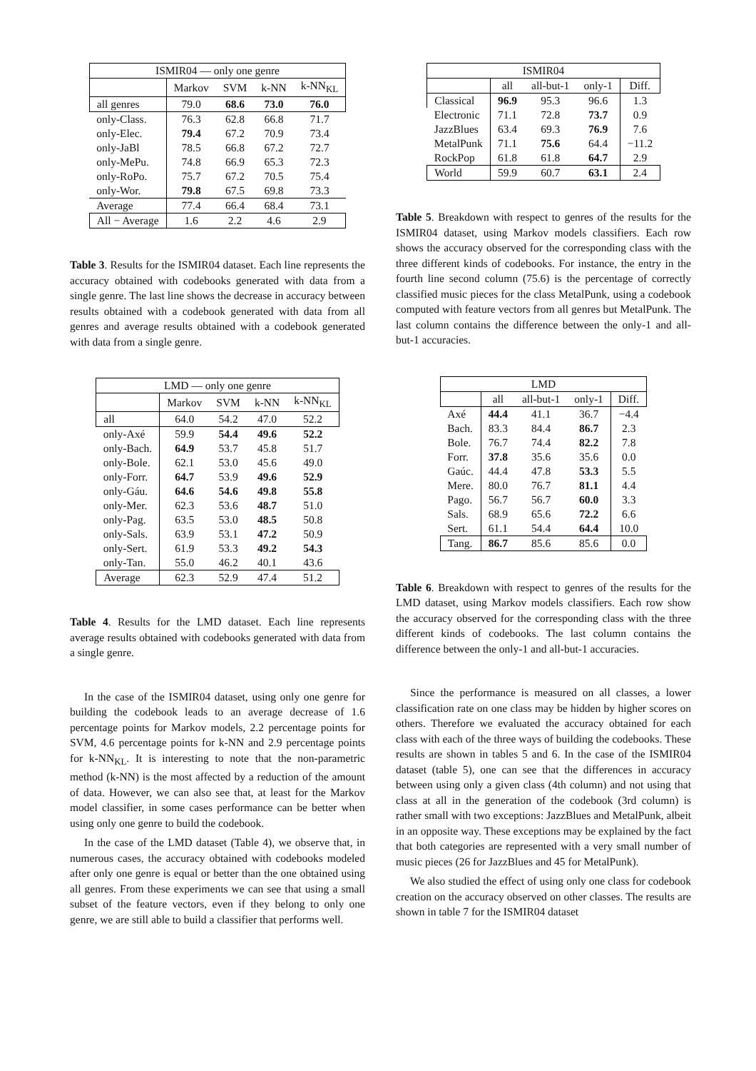| ISMIR04 — only one genre | | | | |
| --- | --- | --- | --- | --- |
| | Markov | SVM | k-NN | k-NN<sub>KL</sub> |
| all genres | 79.0 | 68.6 | 73.0 | 76.0 |
| only-Class. | 76.3 | 62.8 | 66.8 | 71.7 |
| only-Elec. | 79.4 | 67.2 | 70.9 | 73.4 |
| only-JaBl | 78.5 | 66.8 | 67.2 | 72.7 |
| only-MePu. | 74.8 | 66.9 | 65.3 | 72.3 |
| only-RoPo. | 75.7 | 67.2 | 70.5 | 75.4 |
| only-Wor. | 79.8 | 67.5 | 69.8 | 73.3 |
| Average | 77.4 | 66.4 | 68.4 | 73.1 |
| All − Average | 1.6 | 2.2 | 4.6 | 2.9 |
Table 3. Results for the ISMIR04 dataset. Each line represents the accuracy obtained with codebooks generated with data from a single genre. The last line shows the decrease in accuracy between results obtained with a codebook generated with data from all genres and average results obtained with a codebook generated with data from a single genre.
| LMD — only one genre | | | | |
| --- | --- | --- | --- | --- |
| | Markov | SVM | k-NN | k-NN<sub>KL</sub> |
| all | 64.0 | 54.2 | 47.0 | 52.2 |
| only-Axé | 59.9 | 54.4 | 49.6 | 52.2 |
| only-Bach. | 64.9 | 53.7 | 45.8 | 51.7 |
| only-Bole. | 62.1 | 53.0 | 45.6 | 49.0 |
| only-Forr. | 64.7 | 53.9 | 49.6 | 52.9 |
| only-Gáu. | 64.6 | 54.6 | 49.8 | 55.8 |
| only-Mer. | 62.3 | 53.6 | 48.7 | 51.0 |
| only-Pag. | 63.5 | 53.0 | 48.5 | 50.8 |
| only-Sals. | 63.9 | 53.1 | 47.2 | 50.9 |
| only-Sert. | 61.9 | 53.3 | 49.2 | 54.3 |
| only-Tan. | 55.0 | 46.2 | 40.1 | 43.6 |
| Average | 62.3 | 52.9 | 47.4 | 51.2 |
Table 4. Results for the LMD dataset. Each line represents average results obtained with codebooks generated with data from a single genre.
In the case of the ISMIR04 dataset, using only one genre for building the codebook leads to an average decrease of 1.6 percentage points for Markov models, 2.2 percentage points for SVM, 4.6 percentage points for k-NN and 2.9 percentage points for k-NN<sub>KL</sub>. It is interesting to note that the non-parametric method (k-NN) is the most affected by a reduction of the amount of data. However, we can also see that, at least for the Markov model classifier, in some cases performance can be better when using only one genre to build the codebook.
In the case of the LMD dataset (Table 4), we observe that, in numerous cases, the accuracy obtained with codebooks modeled after only one genre is equal or better than the one obtained using all genres. From these experiments we can see that using a small subset of the feature vectors, even if they belong to only one genre, we are still able to build a classifier that performs well.
| ISMIR04 | | | | |
| --- | --- | --- | --- | --- |
| | all | all-but-1 | only-1 | Diff. |
| Classical | 96.9 | 95.3 | 96.6 | 1.3 |
| Electronic | 71.1 | 72.8 | 73.7 | 0.9 |
| JazzBlues | 63.4 | 69.3 | 76.9 | 7.6 |
| MetalPunk | 71.1 | 75.6 | 64.4 | −11.2 |
| RockPop | 61.8 | 61.8 | 64.7 | 2.9 |
| World | 59.9 | 60.7 | 63.1 | 2.4 |
Table 5. Breakdown with respect to genres of the results for the ISMIR04 dataset, using Markov models classifiers. Each row shows the accuracy observed for the corresponding class with the three different kinds of codebooks. For instance, the entry in the fourth line second column (75.6) is the percentage of correctly classified music pieces for the class MetalPunk, using a codebook computed with feature vectors from all genres but MetalPunk. The last column contains the difference between the only-1 and all-but-1 accuracies.
| LMD | | | | |
| --- | --- | --- | --- | --- |
| | all | all-but-1 | only-1 | Diff. |
| Axé | 44.4 | 41.1 | 36.7 | −4.4 |
| Bach. | 83.3 | 84.4 | 86.7 | 2.3 |
| Bole. | 76.7 | 74.4 | 82.2 | 7.8 |
| Forr. | 37.8 | 35.6 | 35.6 | 0.0 |
| Gaúc. | 44.4 | 47.8 | 53.3 | 5.5 |
| Mere. | 80.0 | 76.7 | 81.1 | 4.4 |
| Pago. | 56.7 | 56.7 | 60.0 | 3.3 |
| Sals. | 68.9 | 65.6 | 72.2 | 6.6 |
| Sert. | 61.1 | 54.4 | 64.4 | 10.0 |
| Tang. | 86.7 | 85.6 | 85.6 | 0.0 |
Table 6. Breakdown with respect to genres of the results for the LMD dataset, using Markov models classifiers. Each row show the accuracy observed for the corresponding class with the three different kinds of codebooks. The last column contains the difference between the only-1 and all-but-1 accuracies.
Since the performance is measured on all classes, a lower classification rate on one class may be hidden by higher scores on others. Therefore we evaluated the accuracy obtained for each class with each of the three ways of building the codebooks. These results are shown in tables 5 and 6. In the case of the ISMIR04 dataset (table 5), one can see that the differences in accuracy between using only a given class (4th column) and not using that class at all in the generation of the codebook (3rd column) is rather small with two exceptions: JazzBlues and MetalPunk, albeit in an opposite way. These exceptions may be explained by the fact that both categories are represented with a very small number of music pieces (26 for JazzBlues and 45 for MetalPunk).
We also studied the effect of using only one class for codebook creation on the accuracy observed on other classes. The results are shown in table 7 for the ISMIR04 dataset